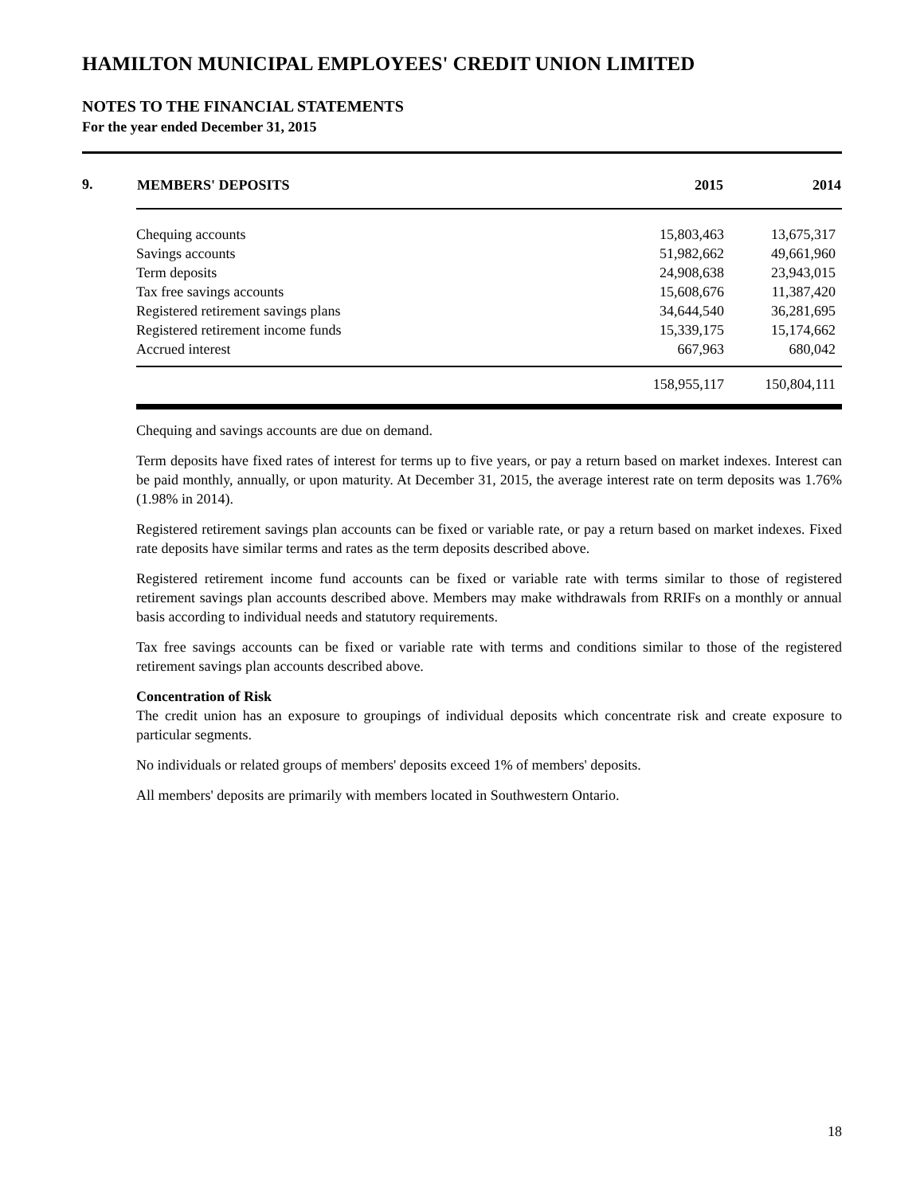HAMILTON MUNICIPAL EMPLOYEES' CREDIT UNION LIMITED
NOTES TO THE FINANCIAL STATEMENTS
For the year ended December 31, 2015
9.
| MEMBERS' DEPOSITS | 2015 | 2014 |
| --- | --- | --- |
| Chequing accounts | 15,803,463 | 13,675,317 |
| Savings accounts | 51,982,662 | 49,661,960 |
| Term deposits | 24,908,638 | 23,943,015 |
| Tax free savings accounts | 15,608,676 | 11,387,420 |
| Registered retirement savings plans | 34,644,540 | 36,281,695 |
| Registered retirement income funds | 15,339,175 | 15,174,662 |
| Accrued interest | 667,963 | 680,042 |
| | 158,955,117 | 150,804,111 |
Chequing and savings accounts are due on demand.
Term deposits have fixed rates of interest for terms up to five years, or pay a return based on market indexes. Interest can be paid monthly, annually, or upon maturity. At December 31, 2015, the average interest rate on term deposits was 1.76% (1.98% in 2014).
Registered retirement savings plan accounts can be fixed or variable rate, or pay a return based on market indexes. Fixed rate deposits have similar terms and rates as the term deposits described above.
Registered retirement income fund accounts can be fixed or variable rate with terms similar to those of registered retirement savings plan accounts described above. Members may make withdrawals from RRIFs on a monthly or annual basis according to individual needs and statutory requirements.
Tax free savings accounts can be fixed or variable rate with terms and conditions similar to those of the registered retirement savings plan accounts described above.
Concentration of Risk
The credit union has an exposure to groupings of individual deposits which concentrate risk and create exposure to particular segments.
No individuals or related groups of members' deposits exceed 1% of members' deposits.
All members' deposits are primarily with members located in Southwestern Ontario.
18